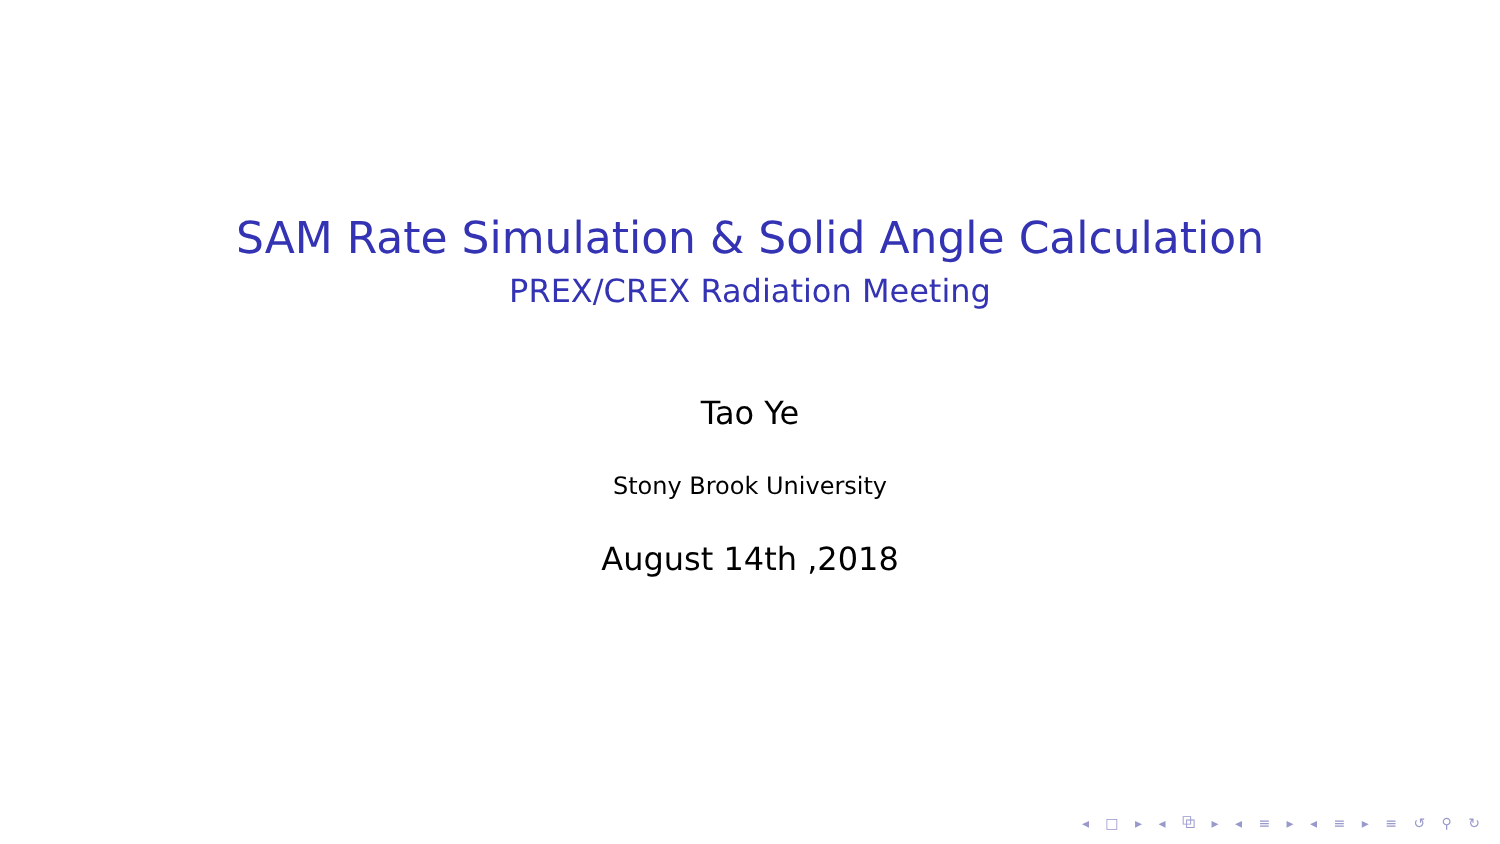SAM Rate Simulation & Solid Angle Calculation
PREX/CREX Radiation Meeting
Tao Ye
Stony Brook University
August 14th ,2018
◂ □ ▸ ◂ ⧉ ▸ ◂ ≡ ▸ ◂ ≡ ▸ ≡ ↺ ⚲ ↻